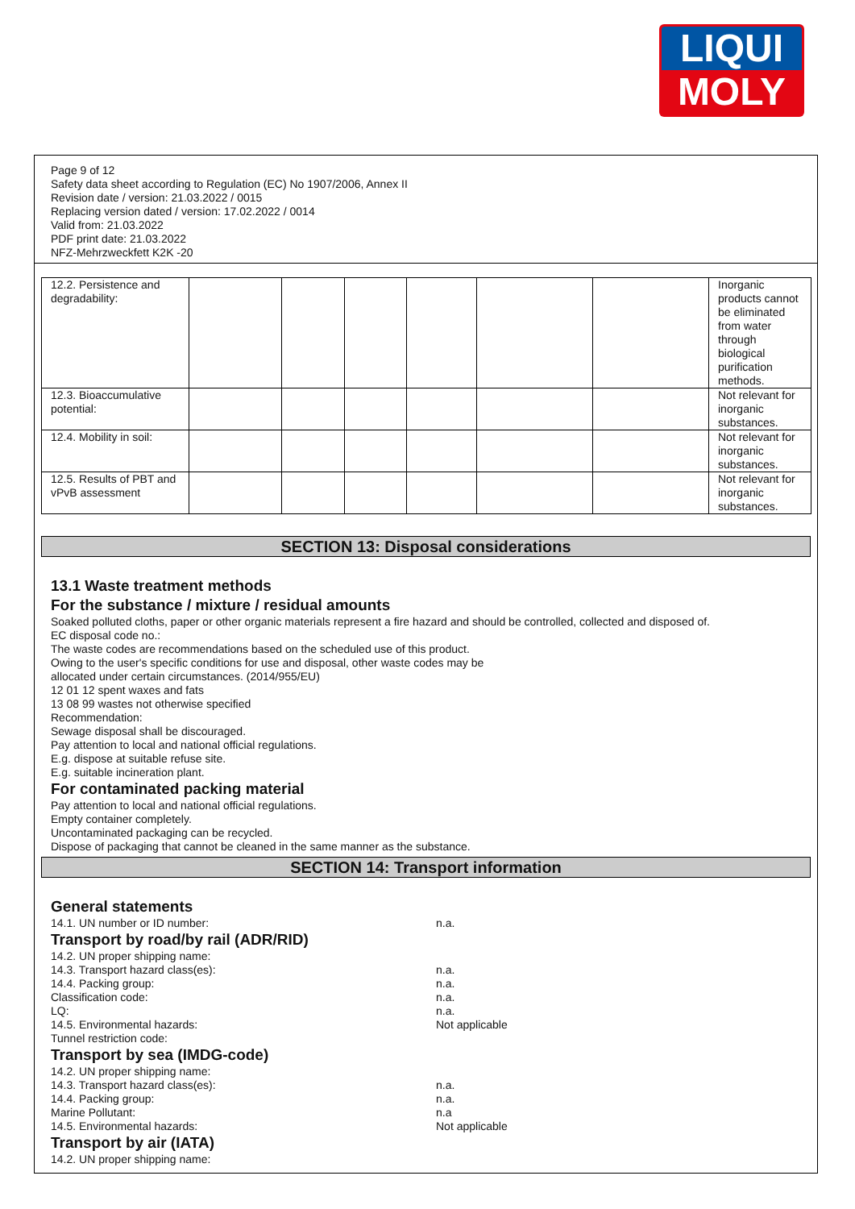LIQUI
MOLY
Page 9 of 12
Safety data sheet according to Regulation (EC) No 1907/2006, Annex II
Revision date / version: 21.03.2022 / 0015
Replacing version dated / version: 17.02.2022 / 0014
Valid from: 21.03.2022
PDF print date: 21.03.2022
NFZ-Mehrzweckfett K2K -20
| 12.2. Persistence and degradability: | | | | | | | Inorganic products cannot be eliminated from water through biological purification methods. |
| 12.3. Bioaccumulative potential: | | | | | | | Not relevant for inorganic substances. |
| 12.4. Mobility in soil: | | | | | | | Not relevant for inorganic substances. |
| 12.5. Results of PBT and vPvB assessment | | | | | | | Not relevant for inorganic substances. |
SECTION 13: Disposal considerations
13.1 Waste treatment methods
For the substance / mixture / residual amounts
Soaked polluted cloths, paper or other organic materials represent a fire hazard and should be controlled, collected and disposed of.
EC disposal code no.:
The waste codes are recommendations based on the scheduled use of this product.
Owing to the user's specific conditions for use and disposal, other waste codes may be
allocated under certain circumstances. (2014/955/EU)
12 01 12 spent waxes and fats
13 08 99 wastes not otherwise specified
Recommendation:
Sewage disposal shall be discouraged.
Pay attention to local and national official regulations.
E.g. dispose at suitable refuse site.
E.g. suitable incineration plant.
For contaminated packing material
Pay attention to local and national official regulations.
Empty container completely.
Uncontaminated packaging can be recycled.
Dispose of packaging that cannot be cleaned in the same manner as the substance.
SECTION 14: Transport information
General statements
14.1. UN number or ID number: n.a.
Transport by road/by rail (ADR/RID)
14.2. UN proper shipping name:
14.3. Transport hazard class(es): n.a.
14.4. Packing group: n.a.
Classification code: n.a.
LQ: n.a.
14.5. Environmental hazards: Not applicable
Tunnel restriction code:
Transport by sea (IMDG-code)
14.2. UN proper shipping name:
14.3. Transport hazard class(es): n.a.
14.4. Packing group: n.a.
Marine Pollutant: n.a
14.5. Environmental hazards: Not applicable
Transport by air (IATA)
14.2. UN proper shipping name: